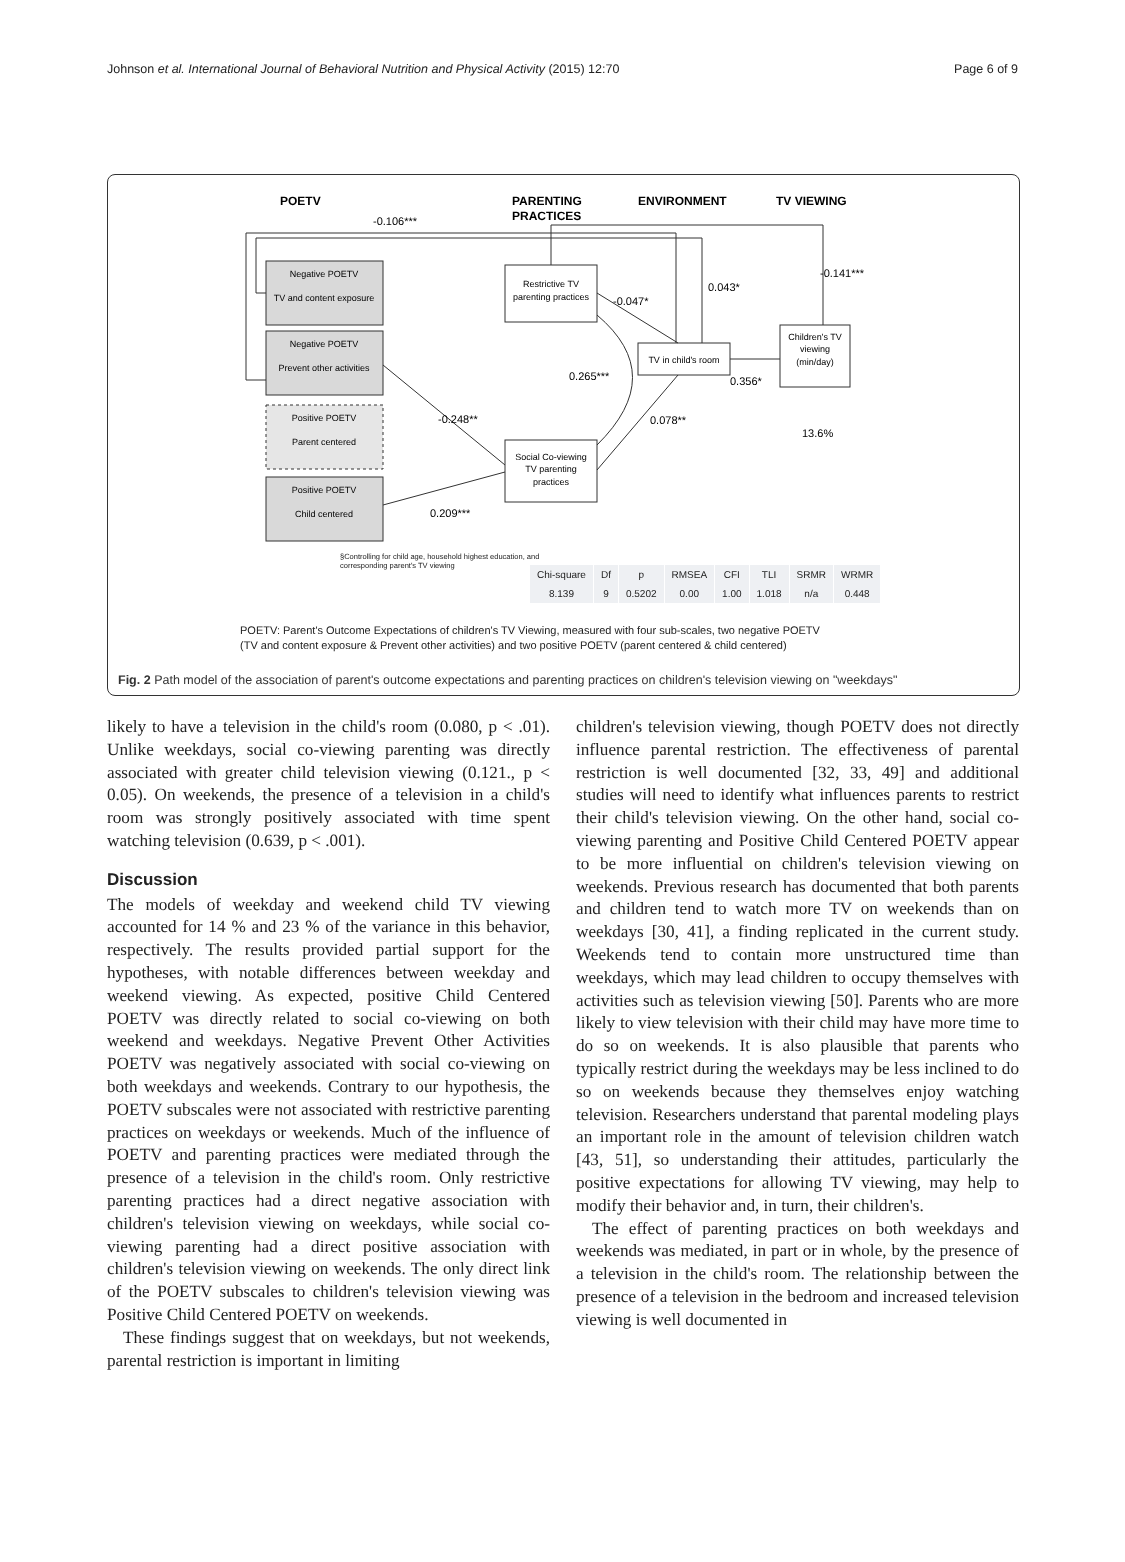Johnson et al. International Journal of Behavioral Nutrition and Physical Activity (2015) 12:70 Page 6 of 9
POETV
PARENTING
PRACTICES
ENVIRONMENT
TV VIEWING
Negative POETV
TV and content exposure
Negative POETV
Prevent other activities
Positive POETV
Parent centered
Positive POETV
Child centered
Restrictive TV
parenting practices
TV in child's room
Children's TV
viewing
(min/day)
Social Co-viewing
TV parenting
practices
-0.106***
-0.047*
0.043*
-0.141***
0.265***
0.356*
-0.248**
0.078**
13.6%
0.209***
§Controlling for child age, household highest education, and corresponding parent's TV viewing
| Chi-square | Df | p | RMSEA | CFI | TLI | SRMR | WRMR |
| --- | --- | --- | --- | --- | --- | --- | --- |
| 8.139 | 9 | 0.5202 | 0.00 | 1.00 | 1.018 | n/a | 0.448 |
POETV: Parent's Outcome Expectations of children's TV Viewing, measured with four sub-scales, two negative POETV
(TV and content exposure & Prevent other activities) and two positive POETV (parent centered & child centered)
Fig. 2 Path model of the association of parent's outcome expectations and parenting practices on children's television viewing on "weekdays"
likely to have a television in the child's room (0.080, p < .01). Unlike weekdays, social co-viewing parenting was directly associated with greater child television viewing (0.121., p < 0.05). On weekends, the presence of a television in a child's room was strongly positively associated with time spent watching television (0.639, p < .001).
Discussion
The models of weekday and weekend child TV viewing accounted for 14 % and 23 % of the variance in this behavior, respectively. The results provided partial support for the hypotheses, with notable differences between weekday and weekend viewing. As expected, positive Child Centered POETV was directly related to social co-viewing on both weekend and weekdays. Negative Prevent Other Activities POETV was negatively associated with social co-viewing on both weekdays and weekends. Contrary to our hypothesis, the POETV subscales were not associated with restrictive parenting practices on weekdays or weekends. Much of the influence of POETV and parenting practices were mediated through the presence of a television in the child's room. Only restrictive parenting practices had a direct negative association with children's television viewing on weekdays, while social co-viewing parenting had a direct positive association with children's television viewing on weekends. The only direct link of the POETV subscales to children's television viewing was Positive Child Centered POETV on weekends.
These findings suggest that on weekdays, but not weekends, parental restriction is important in limiting
children's television viewing, though POETV does not directly influence parental restriction. The effectiveness of parental restriction is well documented [32, 33, 49] and additional studies will need to identify what influences parents to restrict their child's television viewing. On the other hand, social co-viewing parenting and Positive Child Centered POETV appear to be more influential on children's television viewing on weekends. Previous research has documented that both parents and children tend to watch more TV on weekends than on weekdays [30, 41], a finding replicated in the current study. Weekends tend to contain more unstructured time than weekdays, which may lead children to occupy themselves with activities such as television viewing [50]. Parents who are more likely to view television with their child may have more time to do so on weekends. It is also plausible that parents who typically restrict during the weekdays may be less inclined to do so on weekends because they themselves enjoy watching television. Researchers understand that parental modeling plays an important role in the amount of television children watch [43, 51], so understanding their attitudes, particularly the positive expectations for allowing TV viewing, may help to modify their behavior and, in turn, their children's.
The effect of parenting practices on both weekdays and weekends was mediated, in part or in whole, by the presence of a television in the child's room. The relationship between the presence of a television in the bedroom and increased television viewing is well documented in